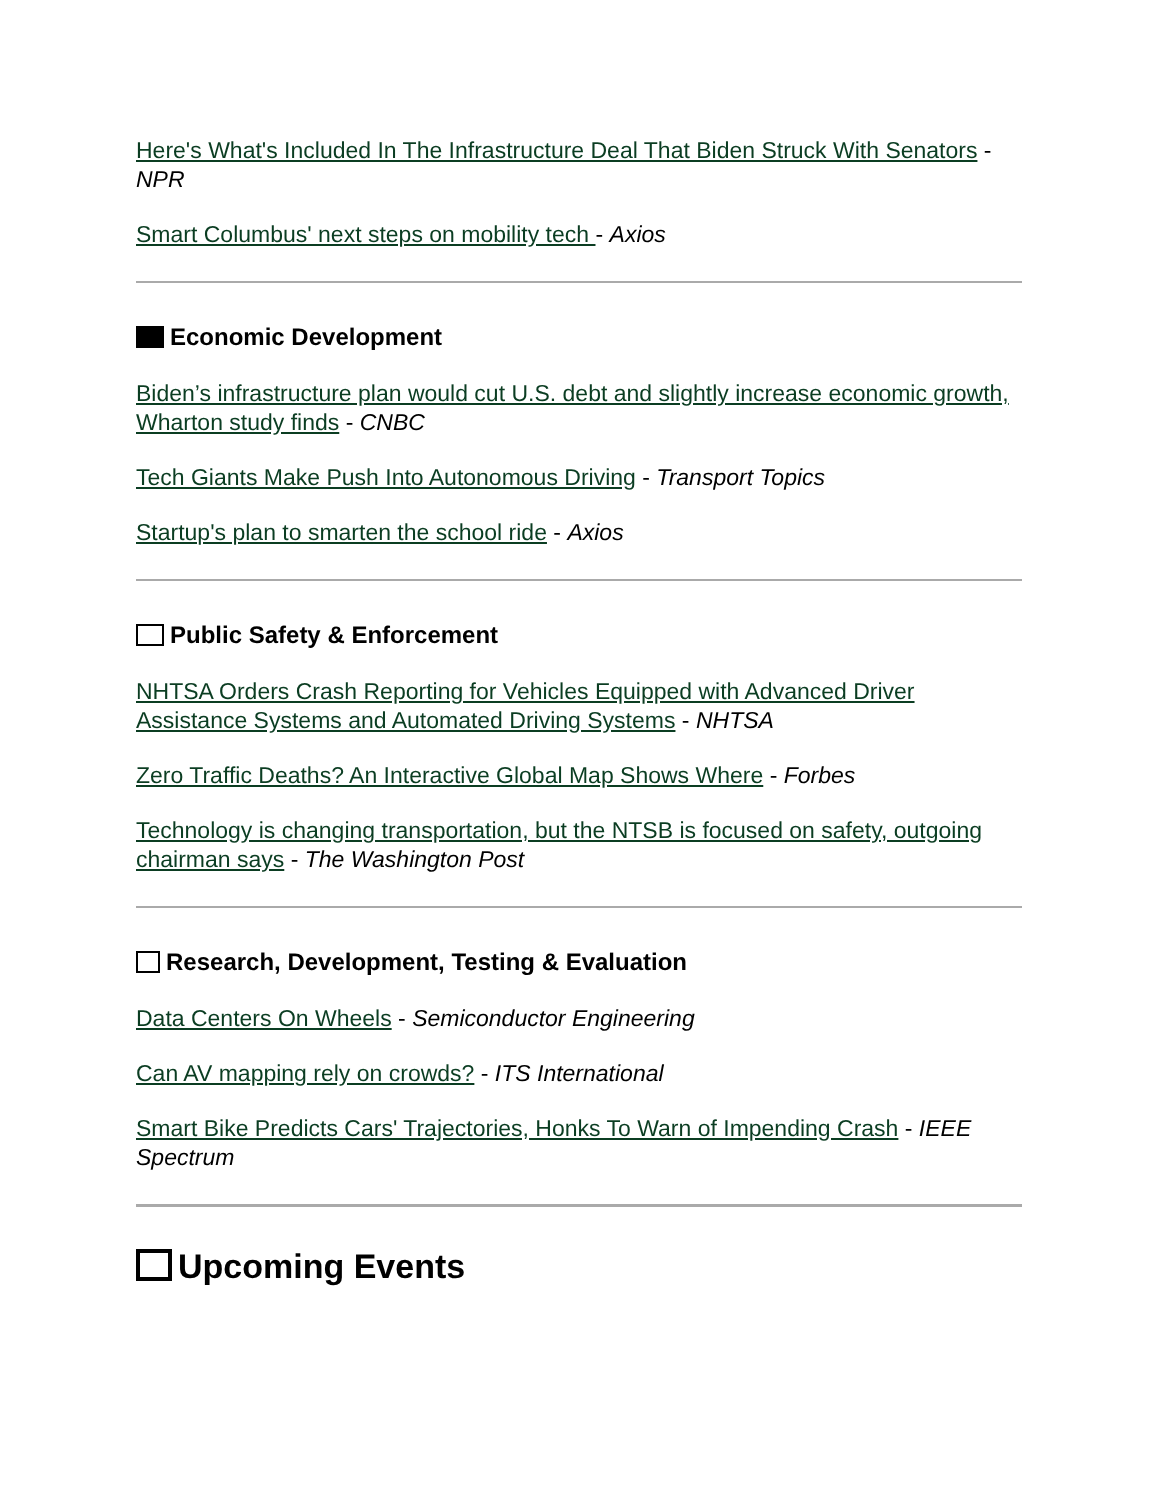Here's What's Included In The Infrastructure Deal That Biden Struck With Senators - NPR
Smart Columbus' next steps on mobility tech - Axios
Economic Development
Biden’s infrastructure plan would cut U.S. debt and slightly increase economic growth, Wharton study finds - CNBC
Tech Giants Make Push Into Autonomous Driving - Transport Topics
Startup's plan to smarten the school ride - Axios
Public Safety & Enforcement
NHTSA Orders Crash Reporting for Vehicles Equipped with Advanced Driver Assistance Systems and Automated Driving Systems - NHTSA
Zero Traffic Deaths? An Interactive Global Map Shows Where - Forbes
Technology is changing transportation, but the NTSB is focused on safety, outgoing chairman says - The Washington Post
Research, Development, Testing & Evaluation
Data Centers On Wheels - Semiconductor Engineering
Can AV mapping rely on crowds? - ITS International
Smart Bike Predicts Cars' Trajectories, Honks To Warn of Impending Crash - IEEE Spectrum
Upcoming Events